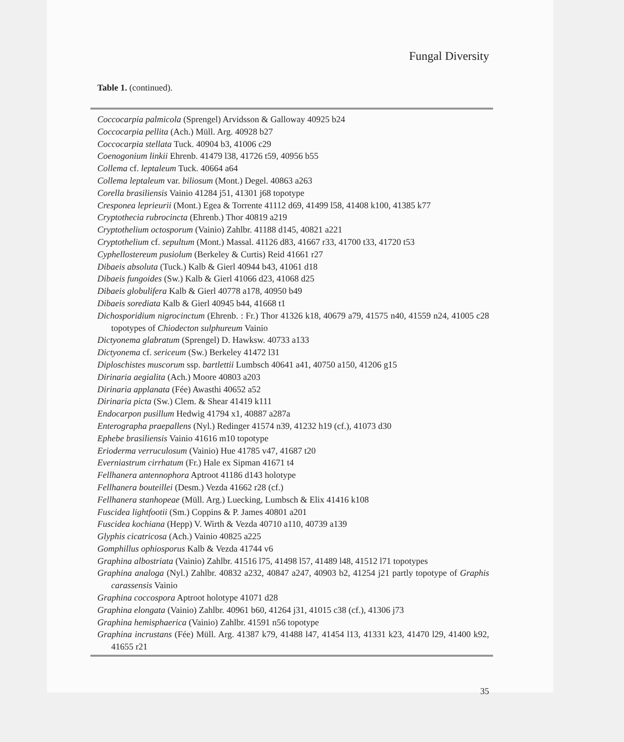Fungal Diversity
Table 1. (continued).
Coccocarpia palmicola (Sprengel) Arvidsson & Galloway 40925 b24
Coccocarpia pellita (Ach.) Müll. Arg. 40928 b27
Coccocarpia stellata Tuck. 40904 b3, 41006 c29
Coenogonium linkii Ehrenb. 41479 l38, 41726 t59, 40956 b55
Collema cf. leptaleum Tuck. 40664 a64
Collema leptaleum var. biliosum (Mont.) Degel. 40863 a263
Corella brasiliensis Vainio 41284 j51, 41301 j68 topotype
Cresponea leprieurii (Mont.) Egea & Torrente 41112 d69, 41499 l58, 41408 k100, 41385 k77
Cryptothecia rubrocincta (Ehrenb.) Thor 40819 a219
Cryptothelium octosporum (Vainio) Zahlbr. 41188 d145, 40821 a221
Cryptothelium cf. sepultum (Mont.) Massal. 41126 d83, 41667 r33, 41700 t33, 41720 t53
Cyphellostereum pusiolum (Berkeley & Curtis) Reid 41661 r27
Dibaeis absoluta (Tuck.) Kalb & Gierl 40944 b43, 41061 d18
Dibaeis fungoides (Sw.) Kalb & Gierl 41066 d23, 41068 d25
Dibaeis globulifera Kalb & Gierl 40778 a178, 40950 b49
Dibaeis sorediata Kalb & Gierl 40945 b44, 41668 t1
Dichosporidium nigrocinctum (Ehrenb. : Fr.) Thor 41326 k18, 40679 a79, 41575 n40, 41559 n24, 41005 c28 topotypes of Chiodecton sulphureum Vainio
Dictyonema glabratum (Sprengel) D. Hawksw. 40733 a133
Dictyonema cf. sericeum (Sw.) Berkeley 41472 l31
Diploschistes muscorum ssp. bartlettii Lumbsch 40641 a41, 40750 a150, 41206 g15
Dirinaria aegialita (Ach.) Moore 40803 a203
Dirinaria applanata (Fée) Awasthi 40652 a52
Dirinaria picta (Sw.) Clem. & Shear 41419 k111
Endocarpon pusillum Hedwig 41794 x1, 40887 a287a
Enterographa praepallens (Nyl.) Redinger 41574 n39, 41232 h19 (cf.), 41073 d30
Ephebe brasiliensis Vainio 41616 m10 topotype
Erioderma verruculosum (Vainio) Hue 41785 v47, 41687 t20
Everniastrum cirrhatum (Fr.) Hale ex Sipman 41671 t4
Fellhanera antennophora Aptroot 41186 d143 holotype
Fellhanera bouteillei (Desm.) Vezda 41662 r28 (cf.)
Fellhanera stanhopeae (Müll. Arg.) Luecking, Lumbsch & Elix 41416 k108
Fuscidea lightfootii (Sm.) Coppins & P. James 40801 a201
Fuscidea kochiana (Hepp) V. Wirth & Vezda 40710 a110, 40739 a139
Glyphis cicatricosa (Ach.) Vainio 40825 a225
Gomphillus ophiosporus Kalb & Vezda 41744 v6
Graphina albostriata (Vainio) Zahlbr. 41516 l75, 41498 l57, 41489 l48, 41512 l71 topotypes
Graphina analoga (Nyl.) Zahlbr. 40832 a232, 40847 a247, 40903 b2, 41254 j21 partly topotype of Graphis carassensis Vainio
Graphina coccospora Aptroot holotype 41071 d28
Graphina elongata (Vainio) Zahlbr. 40961 b60, 41264 j31, 41015 c38 (cf.), 41306 j73
Graphina hemisphaerica (Vainio) Zahlbr. 41591 n56 topotype
Graphina incrustans (Fée) Müll. Arg. 41387 k79, 41488 l47, 41454 l13, 41331 k23, 41470 l29, 41400 k92, 41655 r21
35